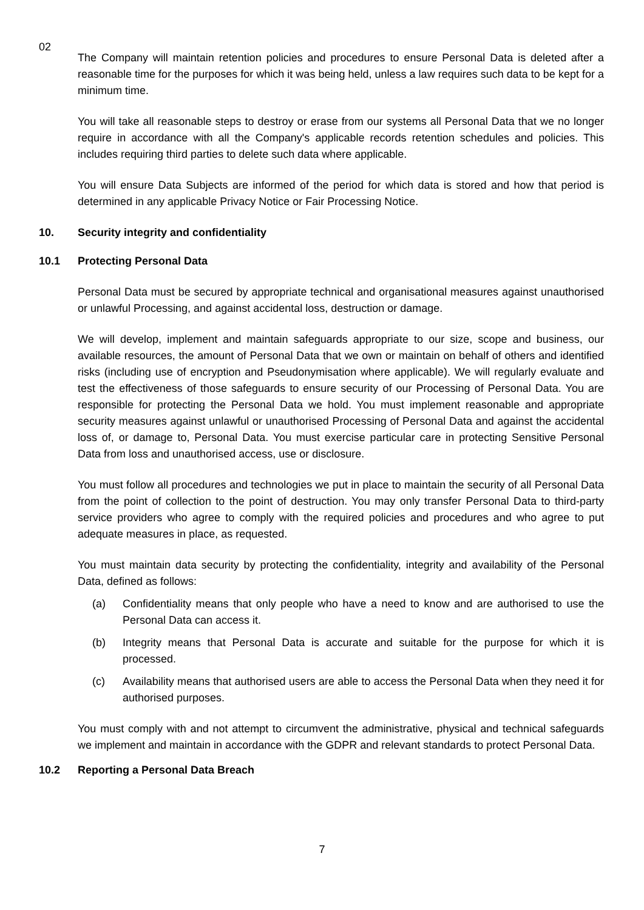02
The Company will maintain retention policies and procedures to ensure Personal Data is deleted after a reasonable time for the purposes for which it was being held, unless a law requires such data to be kept for a minimum time.
You will take all reasonable steps to destroy or erase from our systems all Personal Data that we no longer require in accordance with all the Company's applicable records retention schedules and policies. This includes requiring third parties to delete such data where applicable.
You will ensure Data Subjects are informed of the period for which data is stored and how that period is determined in any applicable Privacy Notice or Fair Processing Notice.
10. Security integrity and confidentiality
10.1 Protecting Personal Data
Personal Data must be secured by appropriate technical and organisational measures against unauthorised or unlawful Processing, and against accidental loss, destruction or damage.
We will develop, implement and maintain safeguards appropriate to our size, scope and business, our available resources, the amount of Personal Data that we own or maintain on behalf of others and identified risks (including use of encryption and Pseudonymisation where applicable). We will regularly evaluate and test the effectiveness of those safeguards to ensure security of our Processing of Personal Data. You are responsible for protecting the Personal Data we hold. You must implement reasonable and appropriate security measures against unlawful or unauthorised Processing of Personal Data and against the accidental loss of, or damage to, Personal Data. You must exercise particular care in protecting Sensitive Personal Data from loss and unauthorised access, use or disclosure.
You must follow all procedures and technologies we put in place to maintain the security of all Personal Data from the point of collection to the point of destruction. You may only transfer Personal Data to third-party service providers who agree to comply with the required policies and procedures and who agree to put adequate measures in place, as requested.
You must maintain data security by protecting the confidentiality, integrity and availability of the Personal Data, defined as follows:
(a) Confidentiality means that only people who have a need to know and are authorised to use the Personal Data can access it.
(b) Integrity means that Personal Data is accurate and suitable for the purpose for which it is processed.
(c) Availability means that authorised users are able to access the Personal Data when they need it for authorised purposes.
You must comply with and not attempt to circumvent the administrative, physical and technical safeguards we implement and maintain in accordance with the GDPR and relevant standards to protect Personal Data.
10.2 Reporting a Personal Data Breach
7